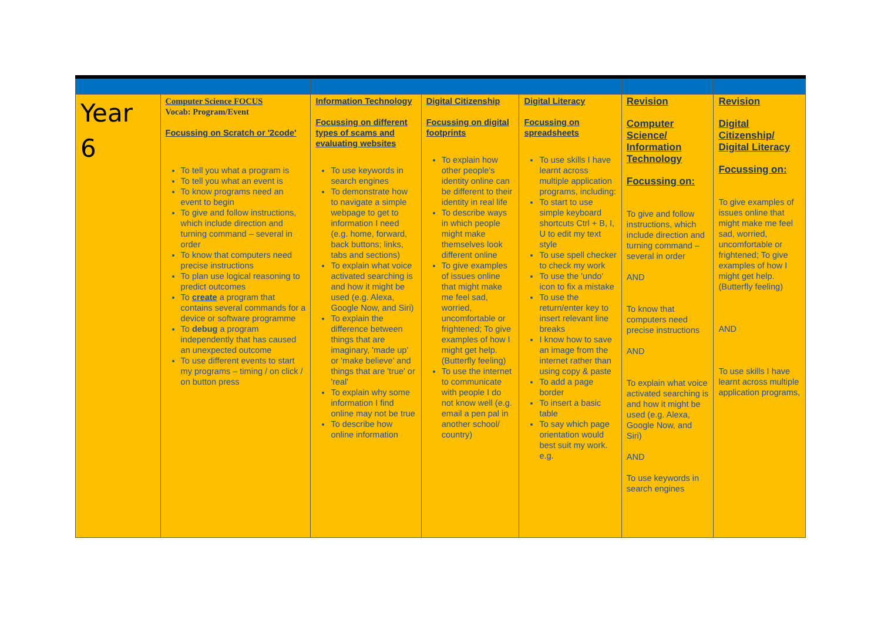| Year 6 | Computer Science FOCUS Vocab: Program/Event Focussing on Scratch or '2code' To tell you what a program is To tell you what an event is To know programs need an event to begin To give and follow instructions, which include direction and turning command – several in order To know that computers need precise instructions To plan use logical reasoning to predict outcomes To create a program that contains several commands for a device or software programme To debug a program independently that has caused an unexpected outcome To use different events to start my programs – timing / on click / on button press | Information Technology Focussing on different types of scams and evaluating websites To use keywords in search engines To demonstrate how to navigate a simple webpage to get to information I need (e.g. home, forward, back buttons; links, tabs and sections) To explain what voice activated searching is and how it might be used (e.g. Alexa, Google Now, and Siri) To explain the difference between things that are imaginary, 'made up' or 'make believe' and things that are 'true' or 'real' To explain why some information I find online may not be true To describe how online information | Digital Citizenship Focussing on digital footprints To explain how other people's identity online can be different to their identity in real life To describe ways in which people might make themselves look different online To give examples of issues online that might make me feel sad, worried, uncomfortable or frightened; To give examples of how I might get help. (Butterfly feeling) To use the internet to communicate with people I do not know well (e.g. email a pen pal in another school/ country) | Digital Literacy Focussing on spreadsheets To use skills I have learnt across multiple application programs, including: To start to use simple keyboard shortcuts Ctrl + B, I, U to edit my text style To use spell checker to check my work To use the 'undo' icon to fix a mistake To use the return/enter key to insert relevant line breaks I know how to save an image from the internet rather than using copy & paste To add a page border To insert a basic table To say which page orientation would best suit my work. e.g. | Revision Computer Science/ Information Technology Focussing on: To give and follow instructions, which include direction and turning command – several in order AND To know that computers need precise instructions AND To explain what voice activated searching is and how it might be used (e.g. Alexa, Google Now, and Siri) AND To use keywords in search engines | Revision Digital Citizenship/ Digital Literacy Focussing on: To give examples of issues online that might make me feel sad, worried, uncomfortable or frightened; To give examples of how I might get help. (Butterfly feeling) AND To use skills I have learnt across multiple application programs, |